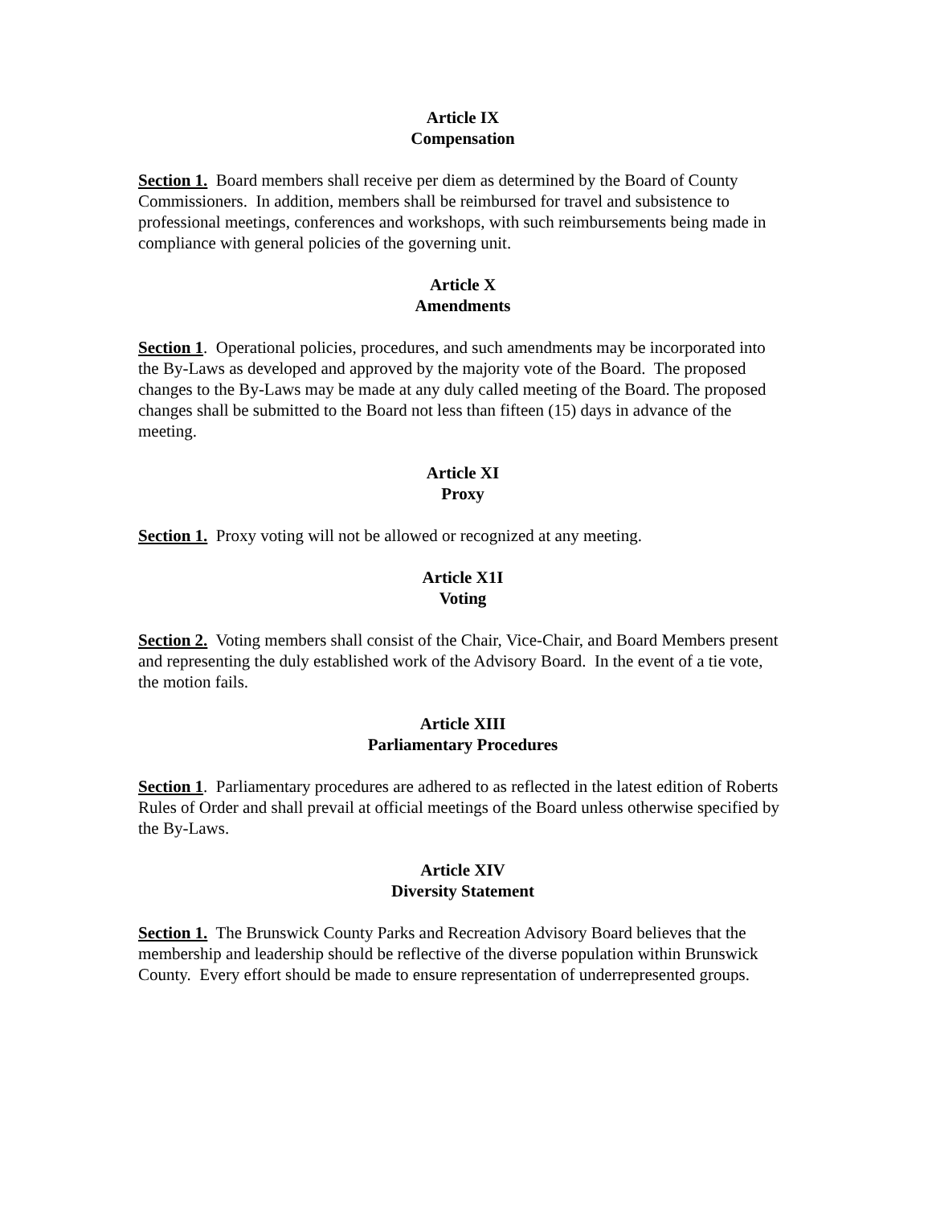Article IX
Compensation
Section 1. Board members shall receive per diem as determined by the Board of County Commissioners. In addition, members shall be reimbursed for travel and subsistence to professional meetings, conferences and workshops, with such reimbursements being made in compliance with general policies of the governing unit.
Article X
Amendments
Section 1. Operational policies, procedures, and such amendments may be incorporated into the By-Laws as developed and approved by the majority vote of the Board. The proposed changes to the By-Laws may be made at any duly called meeting of the Board. The proposed changes shall be submitted to the Board not less than fifteen (15) days in advance of the meeting.
Article XI
Proxy
Section 1. Proxy voting will not be allowed or recognized at any meeting.
Article X1I
Voting
Section 2. Voting members shall consist of the Chair, Vice-Chair, and Board Members present and representing the duly established work of the Advisory Board. In the event of a tie vote, the motion fails.
Article XIII
Parliamentary Procedures
Section 1. Parliamentary procedures are adhered to as reflected in the latest edition of Roberts Rules of Order and shall prevail at official meetings of the Board unless otherwise specified by the By-Laws.
Article XIV
Diversity Statement
Section 1. The Brunswick County Parks and Recreation Advisory Board believes that the membership and leadership should be reflective of the diverse population within Brunswick County. Every effort should be made to ensure representation of underrepresented groups.